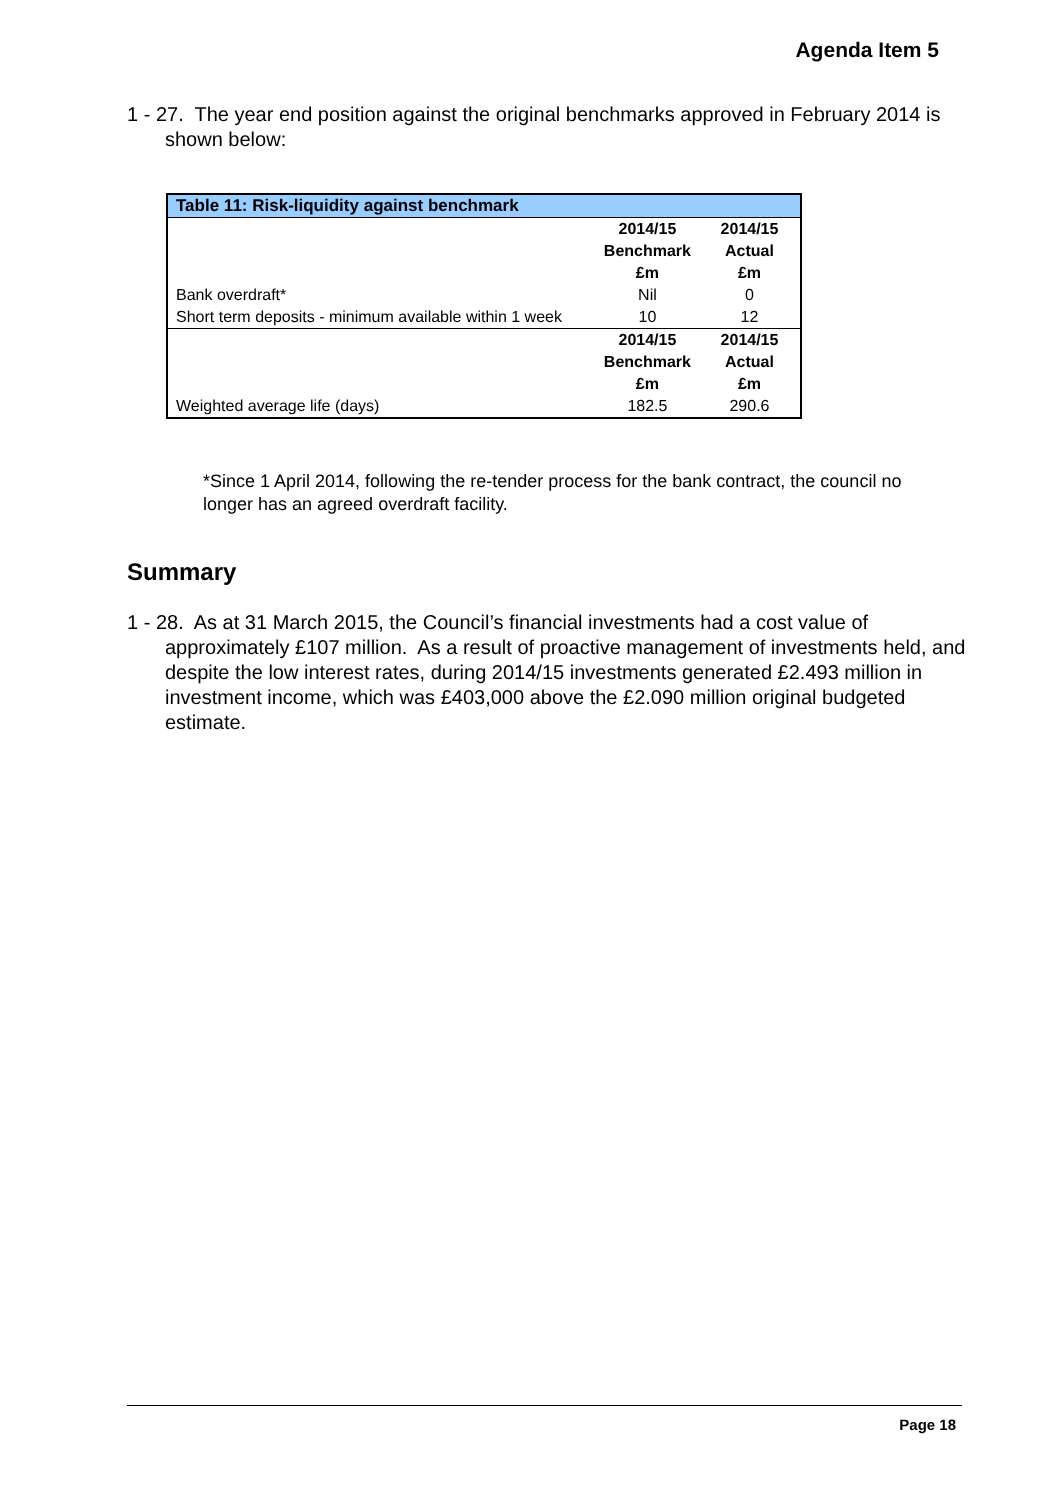Agenda Item 5
1 - 27. The year end position against the original benchmarks approved in February 2014 is shown below:
| Table 11: Risk-liquidity against benchmark | | |
| --- | --- | --- |
| | 2014/15 Benchmark £m | 2014/15 Actual £m |
| Bank overdraft* | Nil | 0 |
| Short term deposits - minimum available within 1 week | 10 | 12 |
| | 2014/15 Benchmark £m | 2014/15 Actual £m |
| Weighted average life (days) | 182.5 | 290.6 |
*Since 1 April 2014, following the re-tender process for the bank contract, the council no longer has an agreed overdraft facility.
Summary
1 - 28. As at 31 March 2015, the Council’s financial investments had a cost value of approximately £107 million. As a result of proactive management of investments held, and despite the low interest rates, during 2014/15 investments generated £2.493 million in investment income, which was £403,000 above the £2.090 million original budgeted estimate.
Page 18